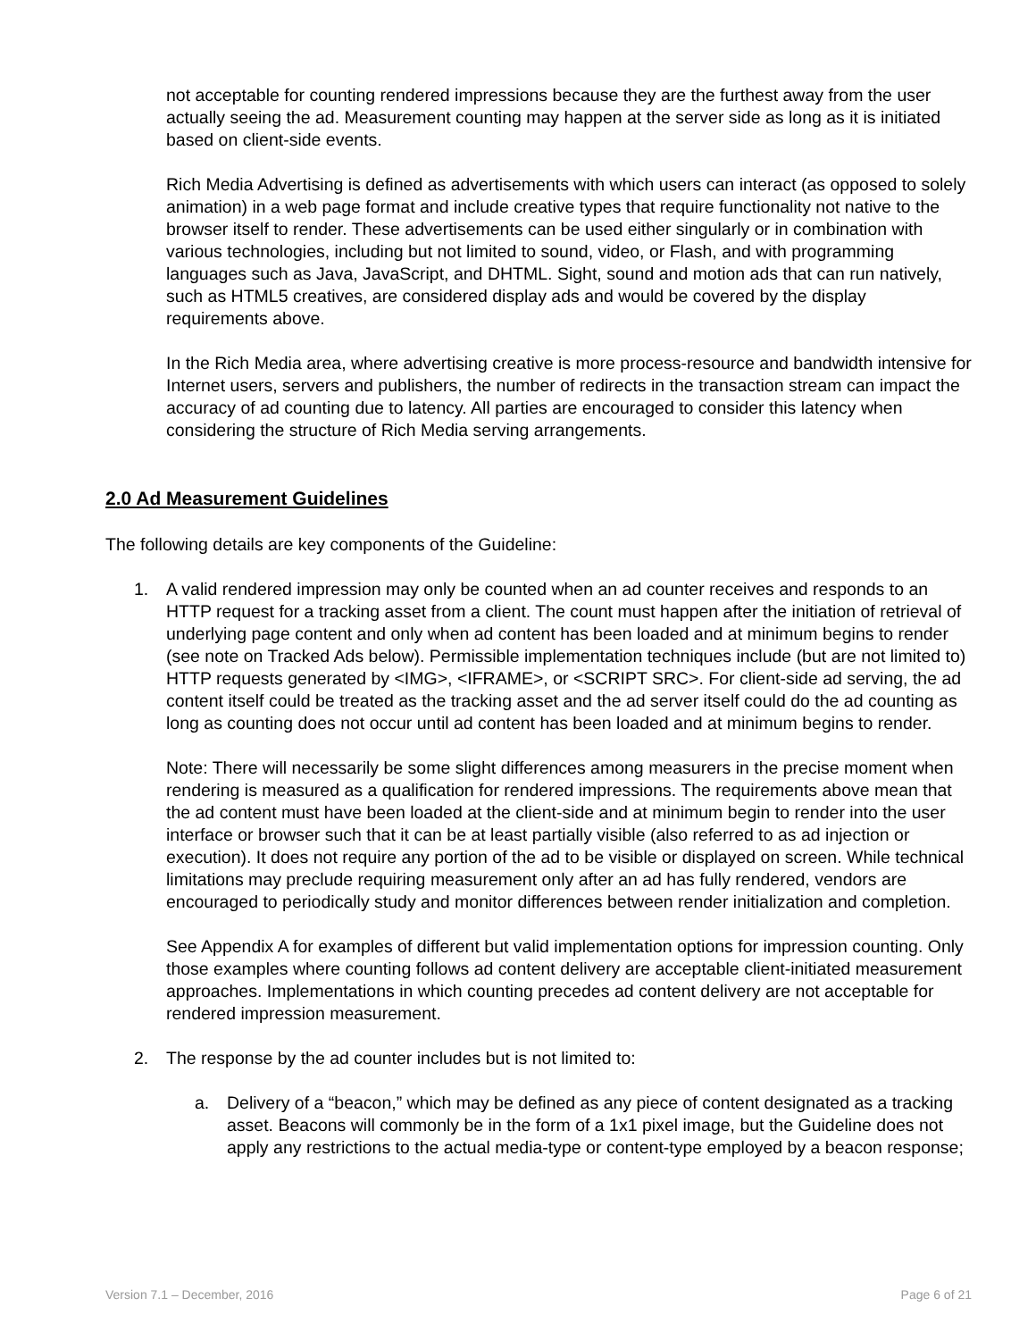not acceptable for counting rendered impressions because they are the furthest away from the user actually seeing the ad. Measurement counting may happen at the server side as long as it is initiated based on client-side events.
Rich Media Advertising is defined as advertisements with which users can interact (as opposed to solely animation) in a web page format and include creative types that require functionality not native to the browser itself to render. These advertisements can be used either singularly or in combination with various technologies, including but not limited to sound, video, or Flash, and with programming languages such as Java, JavaScript, and DHTML. Sight, sound and motion ads that can run natively, such as HTML5 creatives, are considered display ads and would be covered by the display requirements above.
In the Rich Media area, where advertising creative is more process-resource and bandwidth intensive for Internet users, servers and publishers, the number of redirects in the transaction stream can impact the accuracy of ad counting due to latency. All parties are encouraged to consider this latency when considering the structure of Rich Media serving arrangements.
2.0 Ad Measurement Guidelines
The following details are key components of the Guideline:
1. A valid rendered impression may only be counted when an ad counter receives and responds to an HTTP request for a tracking asset from a client. The count must happen after the initiation of retrieval of underlying page content and only when ad content has been loaded and at minimum begins to render (see note on Tracked Ads below). Permissible implementation techniques include (but are not limited to) HTTP requests generated by <IMG>, <IFRAME>, or <SCRIPT SRC>. For client-side ad serving, the ad content itself could be treated as the tracking asset and the ad server itself could do the ad counting as long as counting does not occur until ad content has been loaded and at minimum begins to render.
Note: There will necessarily be some slight differences among measurers in the precise moment when rendering is measured as a qualification for rendered impressions. The requirements above mean that the ad content must have been loaded at the client-side and at minimum begin to render into the user interface or browser such that it can be at least partially visible (also referred to as ad injection or execution). It does not require any portion of the ad to be visible or displayed on screen. While technical limitations may preclude requiring measurement only after an ad has fully rendered, vendors are encouraged to periodically study and monitor differences between render initialization and completion.
See Appendix A for examples of different but valid implementation options for impression counting. Only those examples where counting follows ad content delivery are acceptable client-initiated measurement approaches. Implementations in which counting precedes ad content delivery are not acceptable for rendered impression measurement.
2. The response by the ad counter includes but is not limited to:
a. Delivery of a “beacon,” which may be defined as any piece of content designated as a tracking asset. Beacons will commonly be in the form of a 1x1 pixel image, but the Guideline does not apply any restrictions to the actual media-type or content-type employed by a beacon response;
Version 7.1 – December, 2016 Page 6 of 21